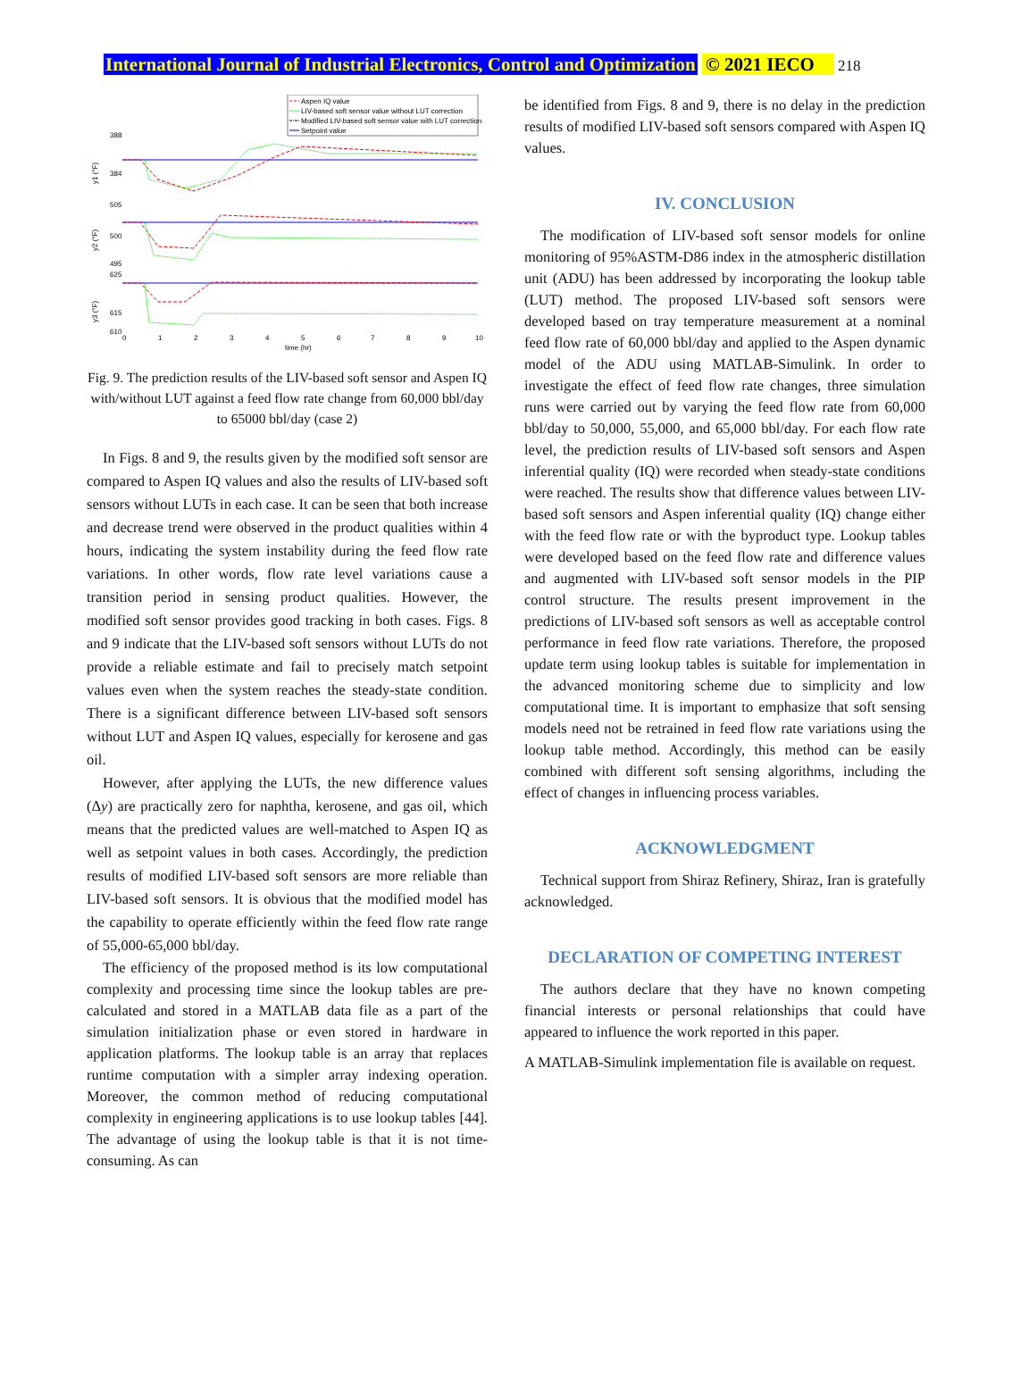International Journal of Industrial Electronics, Control and Optimization © 2021 IECO 218
Aspen IQ value
LIV-based soft sensor value without LUT correction
Modified LIV-based soft sensor value with LUT correction
Setpoint value
388
384
505
500
495
625
615
610
y1 (°F)
y2 (°F)
y3 (°F)
0
1
2
3
4
5
6
7
8
9
10
time (hr)
Fig. 9. The prediction results of the LIV-based soft sensor and Aspen IQ with/without LUT against a feed flow rate change from 60,000 bbl/day to 65000 bbl/day (case 2)
In Figs. 8 and 9, the results given by the modified soft sensor are compared to Aspen IQ values and also the results of LIV-based soft sensors without LUTs in each case. It can be seen that both increase and decrease trend were observed in the product qualities within 4 hours, indicating the system instability during the feed flow rate variations. In other words, flow rate level variations cause a transition period in sensing product qualities. However, the modified soft sensor provides good tracking in both cases. Figs. 8 and 9 indicate that the LIV-based soft sensors without LUTs do not provide a reliable estimate and fail to precisely match setpoint values even when the system reaches the steady-state condition. There is a significant difference between LIV-based soft sensors without LUT and Aspen IQ values, especially for kerosene and gas oil.
However, after applying the LUTs, the new difference values (Δy) are practically zero for naphtha, kerosene, and gas oil, which means that the predicted values are well-matched to Aspen IQ as well as setpoint values in both cases. Accordingly, the prediction results of modified LIV-based soft sensors are more reliable than LIV-based soft sensors. It is obvious that the modified model has the capability to operate efficiently within the feed flow rate range of 55,000-65,000 bbl/day.
The efficiency of the proposed method is its low computational complexity and processing time since the lookup tables are pre-calculated and stored in a MATLAB data file as a part of the simulation initialization phase or even stored in hardware in application platforms. The lookup table is an array that replaces runtime computation with a simpler array indexing operation. Moreover, the common method of reducing computational complexity in engineering applications is to use lookup tables [44]. The advantage of using the lookup table is that it is not time-consuming. As can
be identified from Figs. 8 and 9, there is no delay in the prediction results of modified LIV-based soft sensors compared with Aspen IQ values.
IV. CONCLUSION
The modification of LIV-based soft sensor models for online monitoring of 95%ASTM-D86 index in the atmospheric distillation unit (ADU) has been addressed by incorporating the lookup table (LUT) method. The proposed LIV-based soft sensors were developed based on tray temperature measurement at a nominal feed flow rate of 60,000 bbl/day and applied to the Aspen dynamic model of the ADU using MATLAB-Simulink. In order to investigate the effect of feed flow rate changes, three simulation runs were carried out by varying the feed flow rate from 60,000 bbl/day to 50,000, 55,000, and 65,000 bbl/day. For each flow rate level, the prediction results of LIV-based soft sensors and Aspen inferential quality (IQ) were recorded when steady-state conditions were reached. The results show that difference values between LIV-based soft sensors and Aspen inferential quality (IQ) change either with the feed flow rate or with the byproduct type. Lookup tables were developed based on the feed flow rate and difference values and augmented with LIV-based soft sensor models in the PIP control structure. The results present improvement in the predictions of LIV-based soft sensors as well as acceptable control performance in feed flow rate variations. Therefore, the proposed update term using lookup tables is suitable for implementation in the advanced monitoring scheme due to simplicity and low computational time. It is important to emphasize that soft sensing models need not be retrained in feed flow rate variations using the lookup table method. Accordingly, this method can be easily combined with different soft sensing algorithms, including the effect of changes in influencing process variables.
ACKNOWLEDGMENT
Technical support from Shiraz Refinery, Shiraz, Iran is gratefully acknowledged.
DECLARATION OF COMPETING INTEREST
The authors declare that they have no known competing financial interests or personal relationships that could have appeared to influence the work reported in this paper.
A MATLAB-Simulink implementation file is available on request.